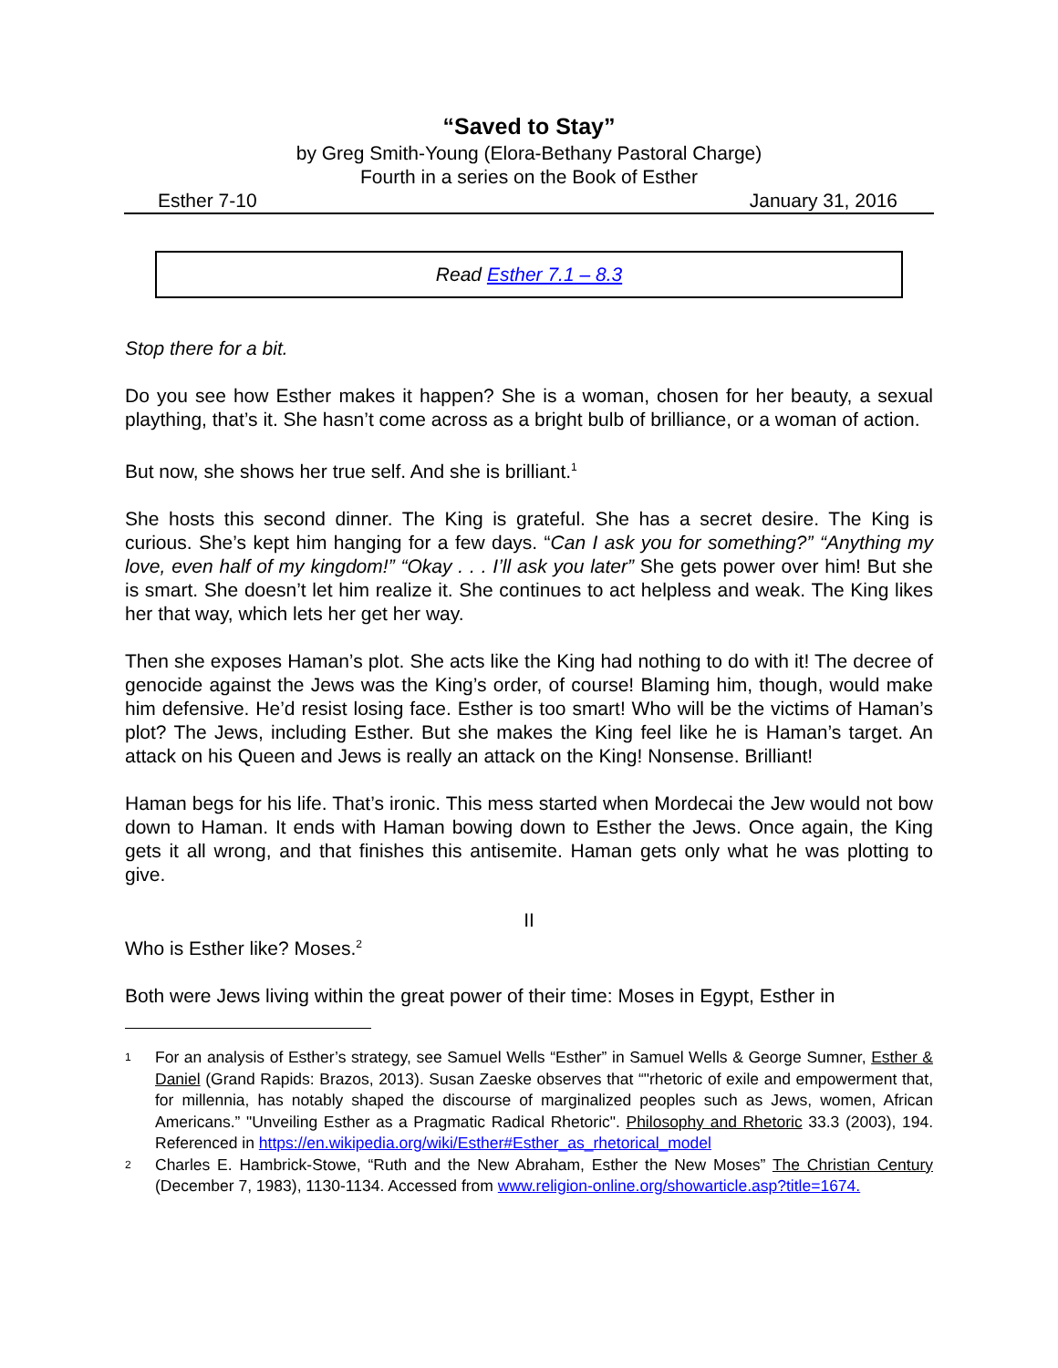“Saved to Stay”
by Greg Smith-Young (Elora-Bethany Pastoral Charge)
Fourth in a series on the Book of Esther
Esther 7-10 January 31, 2016
Read Esther 7.1 – 8.3
Stop there for a bit.
Do you see how Esther makes it happen? She is a woman, chosen for her beauty, a sexual plaything, that’s it. She hasn’t come across as a bright bulb of brilliance, or a woman of action.
But now, she shows her true self. And she is brilliant.<sup>1</sup>
She hosts this second dinner. The King is grateful. She has a secret desire. The King is curious. She’s kept him hanging for a few days. “Can I ask you for something?” “Anything my love, even half of my kingdom!” “Okay . . . I’ll ask you later” She gets power over him! But she is smart. She doesn’t let him realize it. She continues to act helpless and weak. The King likes her that way, which lets her get her way.
Then she exposes Haman’s plot. She acts like the King had nothing to do with it! The decree of genocide against the Jews was the King’s order, of course! Blaming him, though, would make him defensive. He’d resist losing face. Esther is too smart! Who will be the victims of Haman’s plot? The Jews, including Esther. But she makes the King feel like he is Haman’s target. An attack on his Queen and Jews is really an attack on the King! Nonsense. Brilliant!
Haman begs for his life. That’s ironic. This mess started when Mordecai the Jew would not bow down to Haman. It ends with Haman bowing down to Esther the Jews. Once again, the King gets it all wrong, and that finishes this antisemite. Haman gets only what he was plotting to give.
II
Who is Esther like? Moses.<sup>2</sup>
Both were Jews living within the great power of their time: Moses in Egypt, Esther in
1
For an analysis of Esther’s strategy, see Samuel Wells “Esther” in Samuel Wells & George Sumner, Esther & Daniel (Grand Rapids: Brazos, 2013). Susan Zaeske observes that “"rhetoric of exile and empowerment that, for millennia, has notably shaped the discourse of marginalized peoples such as Jews, women, African Americans.” "Unveiling Esther as a Pragmatic Radical Rhetoric". Philosophy and Rhetoric 33.3 (2003), 194. Referenced in https://en.wikipedia.org/wiki/Esther#Esther_as_rhetorical_model
2
Charles E. Hambrick-Stowe, “Ruth and the New Abraham, Esther the New Moses” The Christian Century (December 7, 1983), 1130-1134. Accessed from www.religion-online.org/showarticle.asp?title=1674.